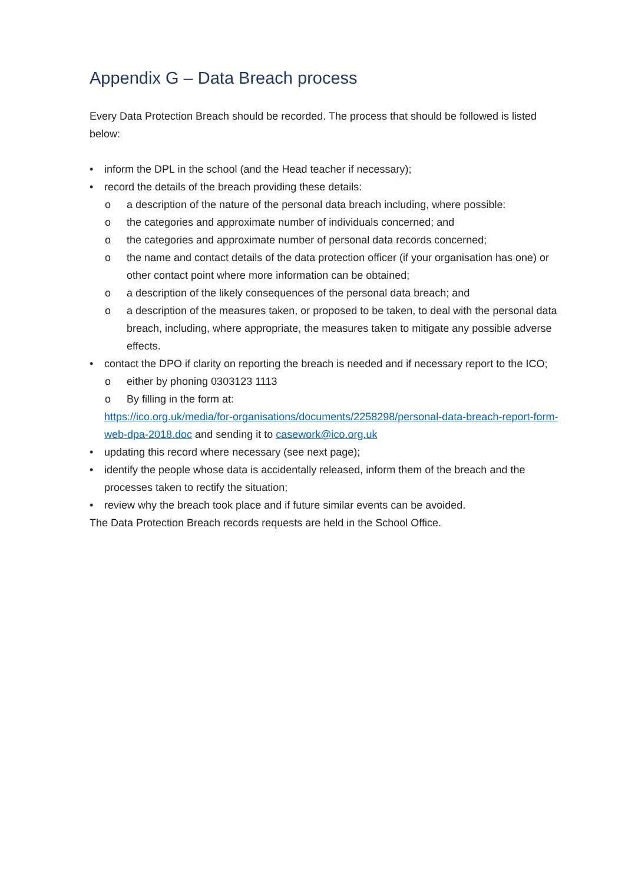Appendix G – Data Breach process
Every Data Protection Breach should be recorded. The process that should be followed is listed below:
• inform the DPL in the school (and the Head teacher if necessary);
• record the details of the breach providing these details:
o a description of the nature of the personal data breach including, where possible:
o the categories and approximate number of individuals concerned; and
o the categories and approximate number of personal data records concerned;
o the name and contact details of the data protection officer (if your organisation has one) or other contact point where more information can be obtained;
o a description of the likely consequences of the personal data breach; and
o a description of the measures taken, or proposed to be taken, to deal with the personal data breach, including, where appropriate, the measures taken to mitigate any possible adverse effects.
• contact the DPO if clarity on reporting the breach is needed and if necessary report to the ICO;
o either by phoning 0303123 1113
o By filling in the form at:
https://ico.org.uk/media/for-organisations/documents/2258298/personal-data-breach-report-form-web-dpa-2018.doc and sending it to casework@ico.org.uk
• updating this record where necessary (see next page);
• identify the people whose data is accidentally released, inform them of the breach and the processes taken to rectify the situation;
• review why the breach took place and if future similar events can be avoided.
The Data Protection Breach records requests are held in the School Office.